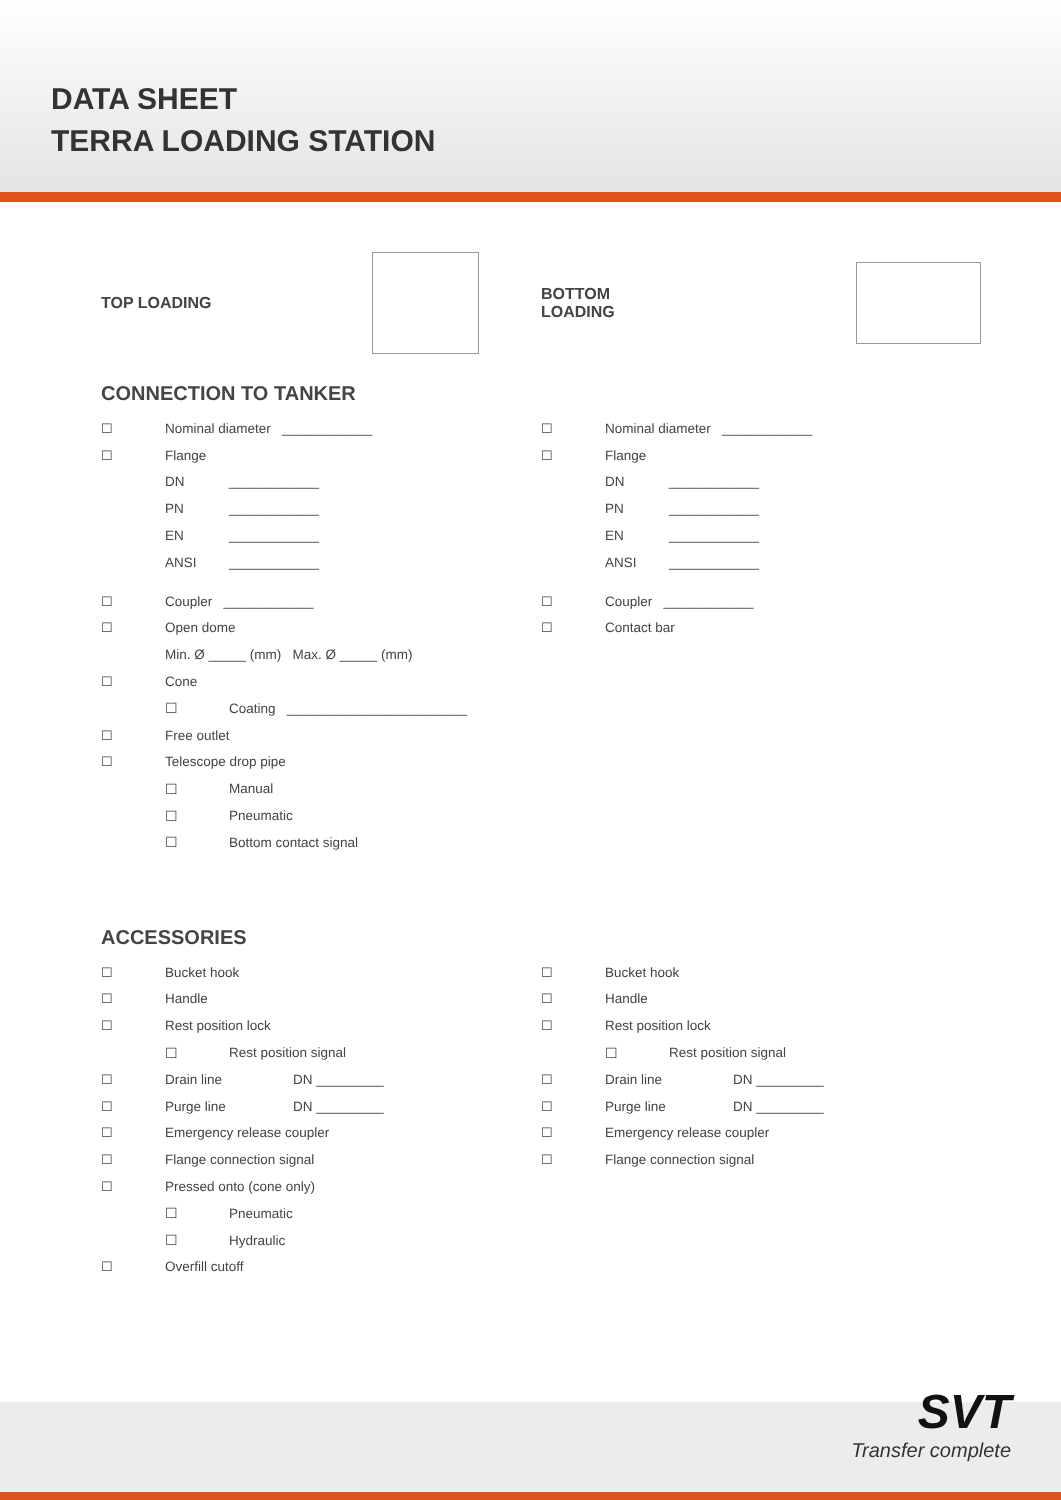DATA SHEET
TERRA LOADING STATION
TOP LOADING BOTTOM LOADING
CONNECTION TO TANKER
☐ Nominal diameter ____________
☐ Flange
DN ____________
PN ____________
EN ____________
ANSI ____________
☐ Coupler ____________
☐ Open dome
Min. Ø _____ (mm) Max. Ø _____ (mm)
☐ Cone
☐ Coating ________________________
☐ Free outlet
☐ Telescope drop pipe
☐ Manual
☐ Pneumatic
☐ Bottom contact signal
☐ Nominal diameter ____________
☐ Flange
DN ____________
PN ____________
EN ____________
ANSI ____________
☐ Coupler ____________
☐ Contact bar
ACCESSORIES
☐ Bucket hook
☐ Handle
☐ Rest position lock
☐ Rest position signal
☐ Drain line DN _________
☐ Purge line DN _________
☐ Emergency release coupler
☐ Flange connection signal
☐ Pressed onto (cone only)
☐ Pneumatic
☐ Hydraulic
☐ Overfill cutoff
☐ Bucket hook
☐ Handle
☐ Rest position lock
☐ Rest position signal
☐ Drain line DN _________
☐ Purge line DN _________
☐ Emergency release coupler
☐ Flange connection signal
SVT
Transfer complete